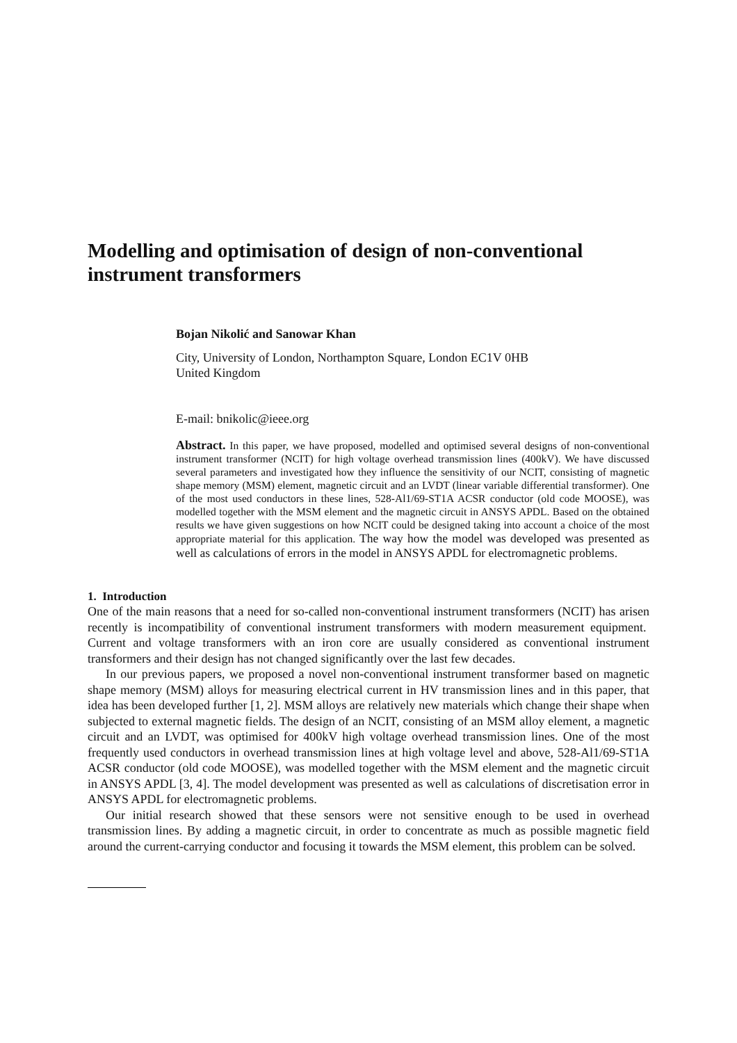Modelling and optimisation of design of non-conventional instrument transformers
Bojan Nikolić and Sanowar Khan
City, University of London, Northampton Square, London EC1V 0HB
United Kingdom
E-mail: bnikolic@ieee.org
Abstract. In this paper, we have proposed, modelled and optimised several designs of non-conventional instrument transformer (NCIT) for high voltage overhead transmission lines (400kV). We have discussed several parameters and investigated how they influence the sensitivity of our NCIT, consisting of magnetic shape memory (MSM) element, magnetic circuit and an LVDT (linear variable differential transformer). One of the most used conductors in these lines, 528-Al1/69-ST1A ACSR conductor (old code MOOSE), was modelled together with the MSM element and the magnetic circuit in ANSYS APDL. Based on the obtained results we have given suggestions on how NCIT could be designed taking into account a choice of the most appropriate material for this application. The way how the model was developed was presented as well as calculations of errors in the model in ANSYS APDL for electromagnetic problems.
1. Introduction
One of the main reasons that a need for so-called non-conventional instrument transformers (NCIT) has arisen recently is incompatibility of conventional instrument transformers with modern measurement equipment. Current and voltage transformers with an iron core are usually considered as conventional instrument transformers and their design has not changed significantly over the last few decades.
In our previous papers, we proposed a novel non-conventional instrument transformer based on magnetic shape memory (MSM) alloys for measuring electrical current in HV transmission lines and in this paper, that idea has been developed further [1, 2]. MSM alloys are relatively new materials which change their shape when subjected to external magnetic fields. The design of an NCIT, consisting of an MSM alloy element, a magnetic circuit and an LVDT, was optimised for 400kV high voltage overhead transmission lines. One of the most frequently used conductors in overhead transmission lines at high voltage level and above, 528-Al1/69-ST1A ACSR conductor (old code MOOSE), was modelled together with the MSM element and the magnetic circuit in ANSYS APDL [3, 4]. The model development was presented as well as calculations of discretisation error in ANSYS APDL for electromagnetic problems.
Our initial research showed that these sensors were not sensitive enough to be used in overhead transmission lines. By adding a magnetic circuit, in order to concentrate as much as possible magnetic field around the current-carrying conductor and focusing it towards the MSM element, this problem can be solved.